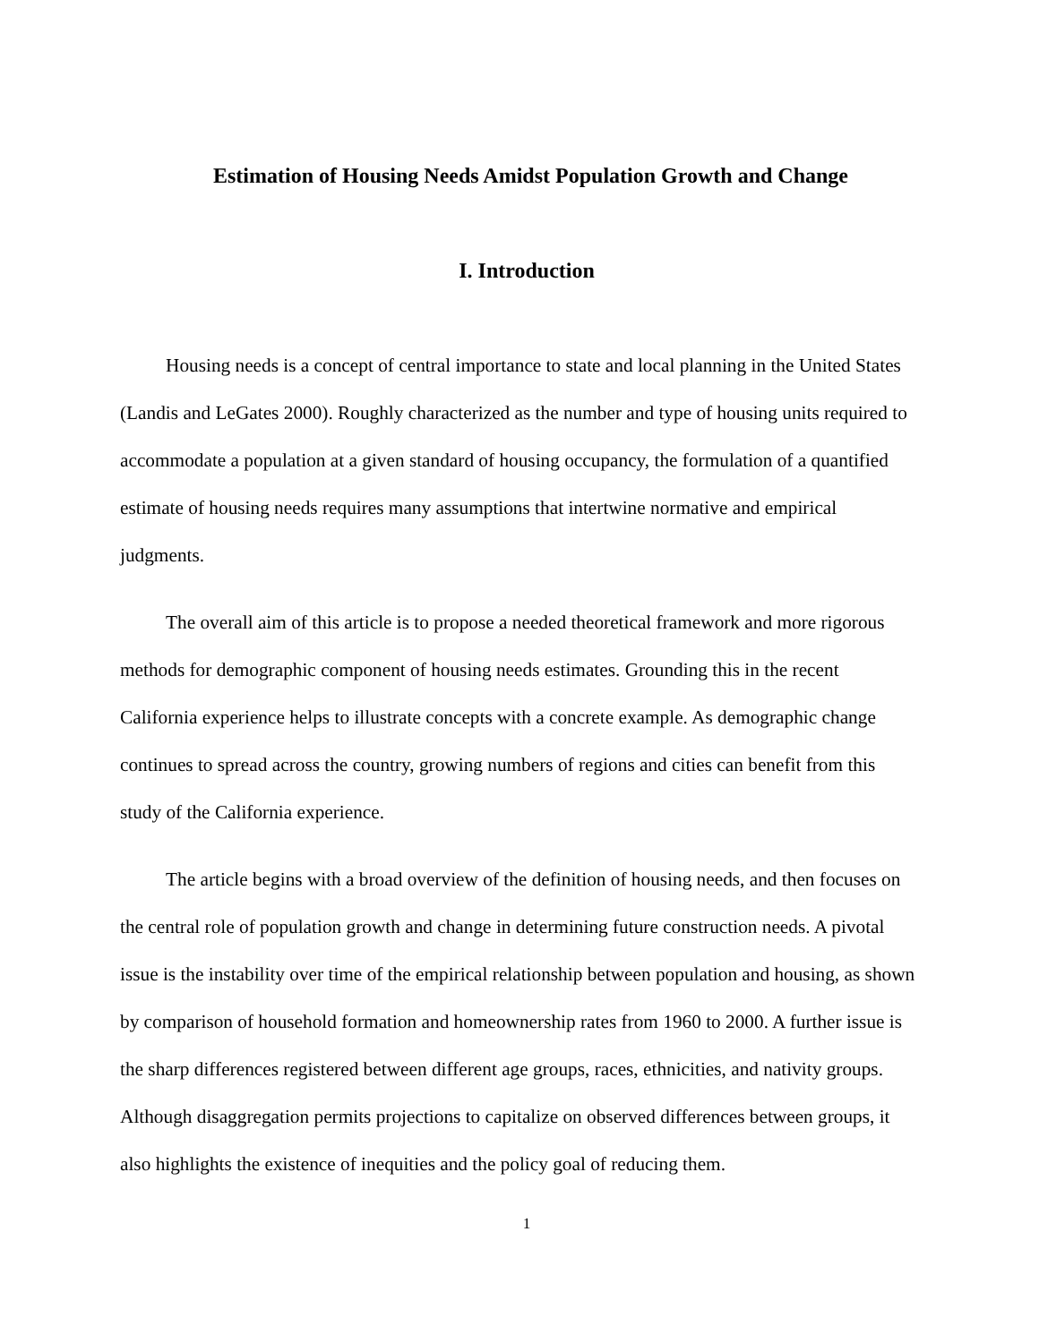Estimation of Housing Needs Amidst Population Growth and Change
I. Introduction
Housing needs is a concept of central importance to state and local planning in the United States (Landis and LeGates 2000). Roughly characterized as the number and type of housing units required to accommodate a population at a given standard of housing occupancy, the formulation of a quantified estimate of housing needs requires many assumptions that intertwine normative and empirical judgments.
The overall aim of this article is to propose a needed theoretical framework and more rigorous methods for demographic component of housing needs estimates. Grounding this in the recent California experience helps to illustrate concepts with a concrete example. As demographic change continues to spread across the country, growing numbers of regions and cities can benefit from this study of the California experience.
The article begins with a broad overview of the definition of housing needs, and then focuses on the central role of population growth and change in determining future construction needs. A pivotal issue is the instability over time of the empirical relationship between population and housing, as shown by comparison of household formation and homeownership rates from 1960 to 2000. A further issue is the sharp differences registered between different age groups, races, ethnicities, and nativity groups. Although disaggregation permits projections to capitalize on observed differences between groups, it also highlights the existence of inequities and the policy goal of reducing them.
1